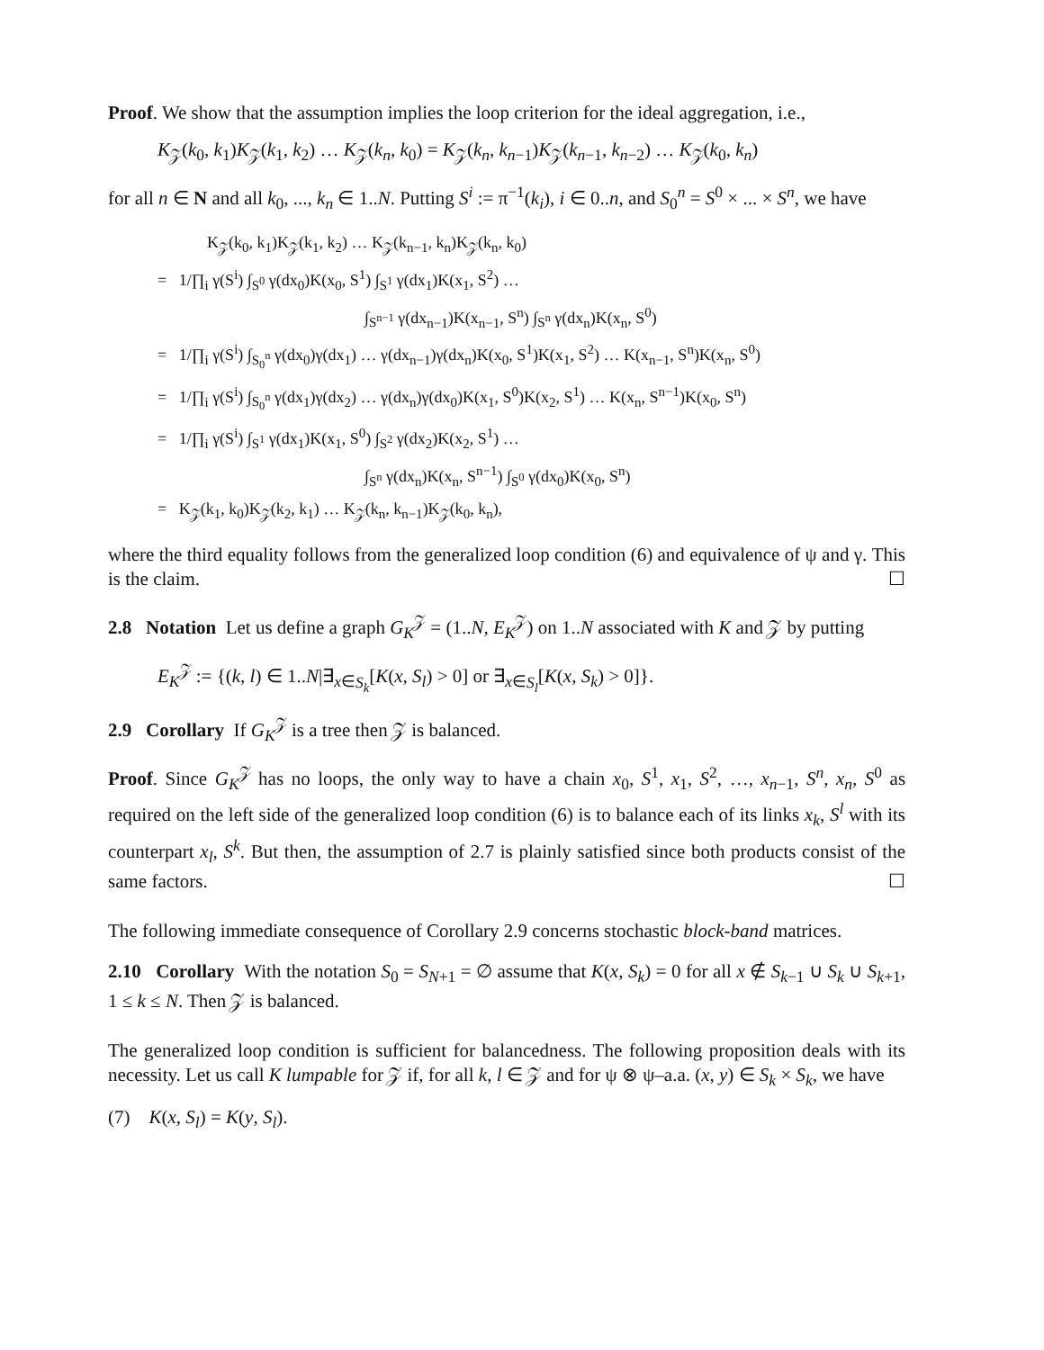Proof. We show that the assumption implies the loop criterion for the ideal aggregation, i.e.,
K<sub>𝒵</sub>(k<sub>0</sub>, k<sub>1</sub>)K<sub>𝒵</sub>(k<sub>1</sub>, k<sub>2</sub>) … K<sub>𝒵</sub>(k<sub>n</sub>, k<sub>0</sub>) = K<sub>𝒵</sub>(k<sub>n</sub>, k<sub>n−1</sub>)K<sub>𝒵</sub>(k<sub>n−1</sub>, k<sub>n−2</sub>) … K<sub>𝒵</sub>(k<sub>0</sub>, k<sub>n</sub>)
for all n ∈ N and all k<sub>0</sub>, ..., k<sub>n</sub> ∈ 1..N. Putting S<sup>i</sup> := π<sup>−1</sup>(k<sub>i</sub>), i ∈ 0..n, and S<sub>0</sub><sup>n</sup> = S<sup>0</sup> × ... × S<sup>n</sup>, we have
K<sub>𝒵</sub>(k<sub>0</sub>, k<sub>1</sub>)K<sub>𝒵</sub>(k<sub>1</sub>, k<sub>2</sub>) … K<sub>𝒵</sub>(k<sub>n−1</sub>, k<sub>n</sub>)K<sub>𝒵</sub>(k<sub>n</sub>, k<sub>0</sub>)
= 1/∏<sub>i</sub> γ(S<sup>i</sup>) ∫<sub>S<sup>0</sup></sub> γ(dx<sub>0</sub>)K(x<sub>0</sub>, S<sup>1</sup>) ∫<sub>S<sup>1</sup></sub> γ(dx<sub>1</sub>)K(x<sub>1</sub>, S<sup>2</sup>) …
∫<sub>S<sup>n−1</sup></sub> γ(dx<sub>n−1</sub>)K(x<sub>n−1</sub>, S<sup>n</sup>) ∫<sub>S<sup>n</sup></sub> γ(dx<sub>n</sub>)K(x<sub>n</sub>, S<sup>0</sup>)
= 1/∏<sub>i</sub> γ(S<sup>i</sup>) ∫<sub>S<sub>0</sub><sup>n</sup></sub> γ(dx<sub>0</sub>)γ(dx<sub>1</sub>) … γ(dx<sub>n−1</sub>)γ(dx<sub>n</sub>)K(x<sub>0</sub>, S<sup>1</sup>)K(x<sub>1</sub>, S<sup>2</sup>) … K(x<sub>n−1</sub>, S<sup>n</sup>)K(x<sub>n</sub>, S<sup>0</sup>)
= 1/∏<sub>i</sub> γ(S<sup>i</sup>) ∫<sub>S<sub>0</sub><sup>n</sup></sub> γ(dx<sub>1</sub>)γ(dx<sub>2</sub>) … γ(dx<sub>n</sub>)γ(dx<sub>0</sub>)K(x<sub>1</sub>, S<sup>0</sup>)K(x<sub>2</sub>, S<sup>1</sup>) … K(x<sub>n</sub>, S<sup>n−1</sup>)K(x<sub>0</sub>, S<sup>n</sup>)
= 1/∏<sub>i</sub> γ(S<sup>i</sup>) ∫<sub>S<sup>1</sup></sub> γ(dx<sub>1</sub>)K(x<sub>1</sub>, S<sup>0</sup>) ∫<sub>S<sup>2</sup></sub> γ(dx<sub>2</sub>)K(x<sub>2</sub>, S<sup>1</sup>) …
∫<sub>S<sup>n</sup></sub> γ(dx<sub>n</sub>)K(x<sub>n</sub>, S<sup>n−1</sup>) ∫<sub>S<sup>0</sup></sub> γ(dx<sub>0</sub>)K(x<sub>0</sub>, S<sup>n</sup>)
= K<sub>𝒵</sub>(k<sub>1</sub>, k<sub>0</sub>)K<sub>𝒵</sub>(k<sub>2</sub>, k<sub>1</sub>) … K<sub>𝒵</sub>(k<sub>n</sub>, k<sub>n−1</sub>)K<sub>𝒵</sub>(k<sub>0</sub>, k<sub>n</sub>),
where the third equality follows from the generalized loop condition (6) and equivalence of ψ and γ. This is the claim. ☐
2.8 Notation Let us define a graph G<sub>K</sub><sup>𝒵</sup> = (1..N, E<sub>K</sub><sup>𝒵</sup>) on 1..N associated with K and 𝒵 by putting
E<sub>K</sub><sup>𝒵</sup> := {(k, l) ∈ 1..N|∃<sub>x∈S<sub>k</sub></sub>[K(x, S<sub>l</sub>) > 0] or ∃<sub>x∈S<sub>l</sub></sub>[K(x, S<sub>k</sub>) > 0]}.
2.9 Corollary If G<sub>K</sub><sup>𝒵</sup> is a tree then 𝒵 is balanced.
Proof. Since G<sub>K</sub><sup>𝒵</sup> has no loops, the only way to have a chain x<sub>0</sub>, S<sup>1</sup>, x<sub>1</sub>, S<sup>2</sup>, …, x<sub>n−1</sub>, S<sup>n</sup>, x<sub>n</sub>, S<sup>0</sup> as required on the left side of the generalized loop condition (6) is to balance each of its links x<sub>k</sub>, S<sup>l</sup> with its counterpart x<sub>l</sub>, S<sup>k</sup>. But then, the assumption of 2.7 is plainly satisfied since both products consist of the same factors. ☐
The following immediate consequence of Corollary 2.9 concerns stochastic block-band matrices.
2.10 Corollary With the notation S<sub>0</sub> = S<sub>N+1</sub> = ∅ assume that K(x, S<sub>k</sub>) = 0 for all x ∉ S<sub>k−1</sub> ∪ S<sub>k</sub> ∪ S<sub>k+1</sub>, 1 ≤ k ≤ N. Then 𝒵 is balanced.
The generalized loop condition is sufficient for balancedness. The following proposition deals with its necessity. Let us call K lumpable for 𝒵 if, for all k, l ∈ 𝒵 and for ψ ⊗ ψ–a.a. (x, y) ∈ S<sub>k</sub> × S<sub>k</sub>, we have
(7) K(x, S<sub>l</sub>) = K(y, S<sub>l</sub>).